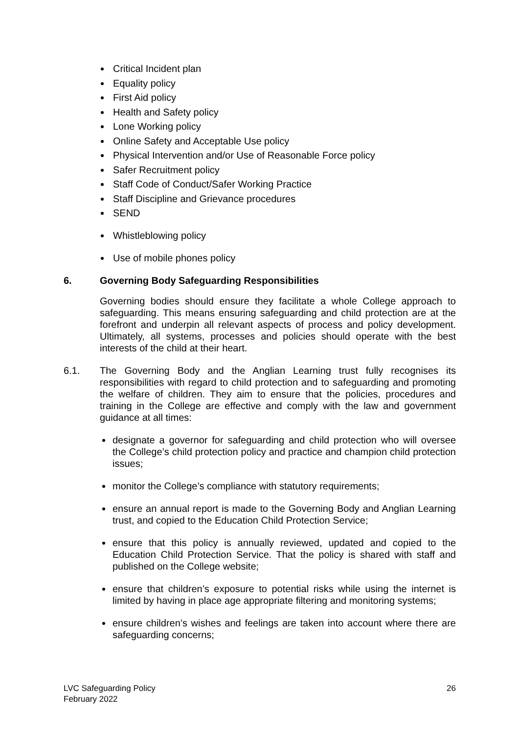Critical Incident plan
Equality policy
First Aid policy
Health and Safety policy
Lone Working policy
Online Safety and Acceptable Use policy
Physical Intervention and/or Use of Reasonable Force policy
Safer Recruitment policy
Staff Code of Conduct/Safer Working Practice
Staff Discipline and Grievance procedures
SEND
Whistleblowing policy
Use of mobile phones policy
6. Governing Body Safeguarding Responsibilities
Governing bodies should ensure they facilitate a whole College approach to safeguarding. This means ensuring safeguarding and child protection are at the forefront and underpin all relevant aspects of process and policy development. Ultimately, all systems, processes and policies should operate with the best interests of the child at their heart.
6.1. The Governing Body and the Anglian Learning trust fully recognises its responsibilities with regard to child protection and to safeguarding and promoting the welfare of children. They aim to ensure that the policies, procedures and training in the College are effective and comply with the law and government guidance at all times:
designate a governor for safeguarding and child protection who will oversee the College’s child protection policy and practice and champion child protection issues;
monitor the College’s compliance with statutory requirements;
ensure an annual report is made to the Governing Body and Anglian Learning trust, and copied to the Education Child Protection Service;
ensure that this policy is annually reviewed, updated and copied to the Education Child Protection Service. That the policy is shared with staff and published on the College website;
ensure that children’s exposure to potential risks while using the internet is limited by having in place age appropriate filtering and monitoring systems;
ensure children’s wishes and feelings are taken into account where there are safeguarding concerns;
LVC Safeguarding Policy
February 2022
26